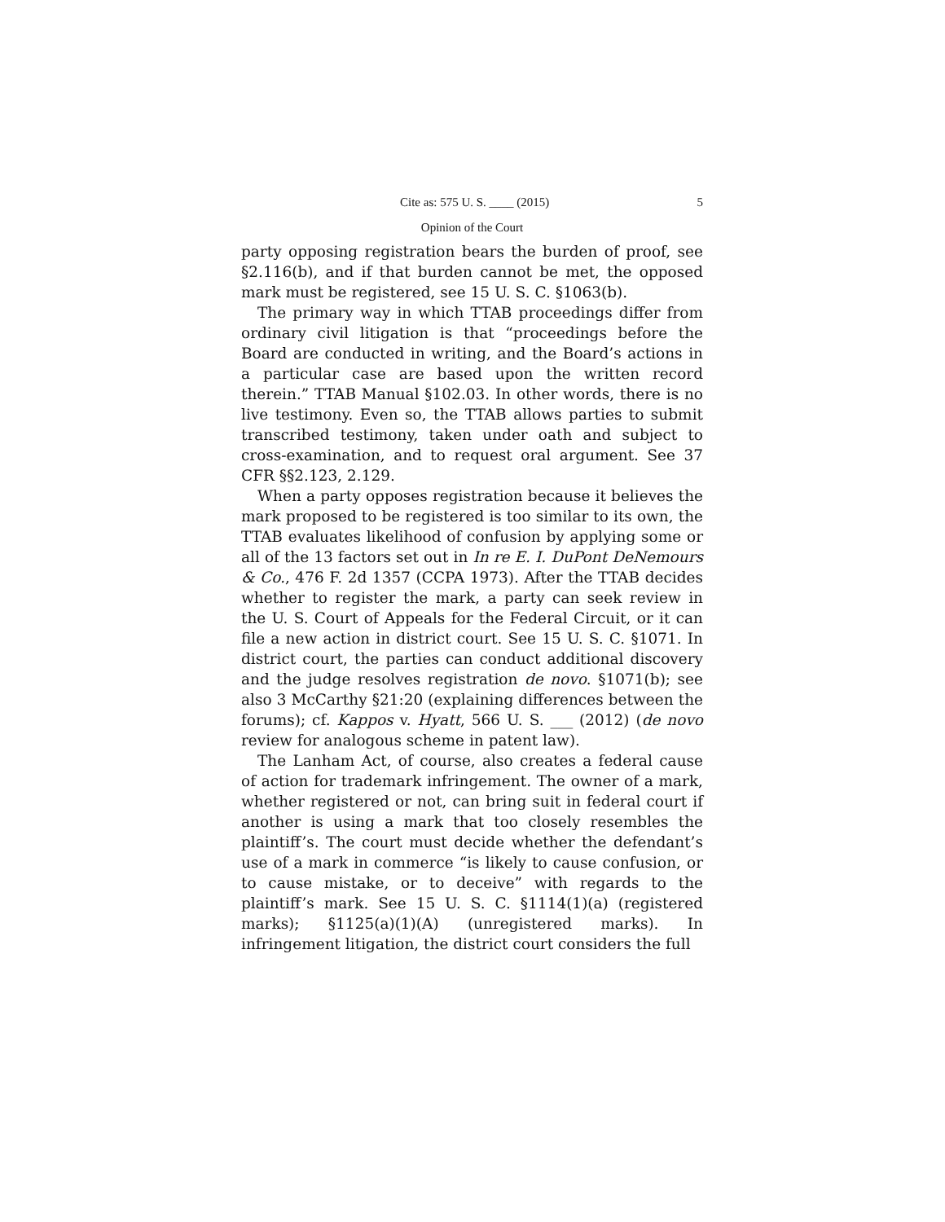Cite as: 575 U. S. ____ (2015) 5
Opinion of the Court
party opposing registration bears the burden of proof, see §2.116(b), and if that burden cannot be met, the opposed mark must be registered, see 15 U. S. C. §1063(b).
The primary way in which TTAB proceedings differ from ordinary civil litigation is that “proceedings before the Board are conducted in writing, and the Board’s actions in a particular case are based upon the written record therein.” TTAB Manual §102.03. In other words, there is no live testimony. Even so, the TTAB allows parties to submit transcribed testimony, taken under oath and subject to cross-examination, and to request oral argument. See 37 CFR §§2.123, 2.129.
When a party opposes registration because it believes the mark proposed to be registered is too similar to its own, the TTAB evaluates likelihood of confusion by applying some or all of the 13 factors set out in In re E. I. DuPont DeNemours & Co., 476 F. 2d 1357 (CCPA 1973). After the TTAB decides whether to register the mark, a party can seek review in the U. S. Court of Appeals for the Federal Circuit, or it can file a new action in district court. See 15 U. S. C. §1071. In district court, the parties can conduct additional discovery and the judge resolves registration de novo. §1071(b); see also 3 McCarthy §21:20 (explaining differences between the forums); cf. Kappos v. Hyatt, 566 U. S. ___ (2012) (de novo review for analogous scheme in patent law).
The Lanham Act, of course, also creates a federal cause of action for trademark infringement. The owner of a mark, whether registered or not, can bring suit in federal court if another is using a mark that too closely resembles the plaintiff’s. The court must decide whether the defendant’s use of a mark in commerce “is likely to cause confusion, or to cause mistake, or to deceive” with regards to the plaintiff’s mark. See 15 U. S. C. §1114(1)(a) (registered marks); §1125(a)(1)(A) (unregistered marks). In infringement litigation, the district court considers the full